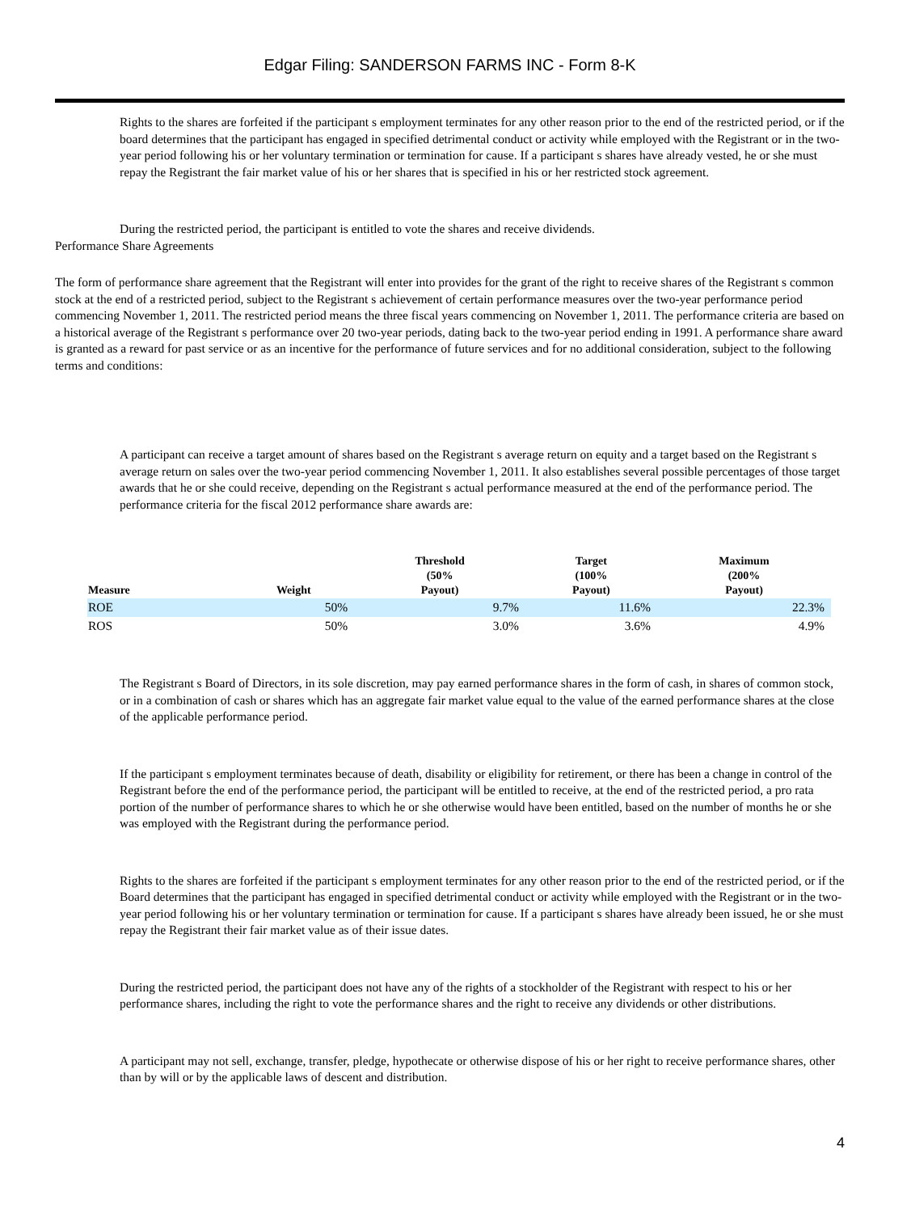Edgar Filing: SANDERSON FARMS INC - Form 8-K
Rights to the shares are forfeited if the participant s employment terminates for any other reason prior to the end of the restricted period, or if the board determines that the participant has engaged in specified detrimental conduct or activity while employed with the Registrant or in the two-year period following his or her voluntary termination or termination for cause. If a participant s shares have already vested, he or she must repay the Registrant the fair market value of his or her shares that is specified in his or her restricted stock agreement.
During the restricted period, the participant is entitled to vote the shares and receive dividends.
Performance Share Agreements
The form of performance share agreement that the Registrant will enter into provides for the grant of the right to receive shares of the Registrant s common stock at the end of a restricted period, subject to the Registrant s achievement of certain performance measures over the two-year performance period commencing November 1, 2011. The restricted period means the three fiscal years commencing on November 1, 2011. The performance criteria are based on a historical average of the Registrant s performance over 20 two-year periods, dating back to the two-year period ending in 1991. A performance share award is granted as a reward for past service or as an incentive for the performance of future services and for no additional consideration, subject to the following terms and conditions:
A participant can receive a target amount of shares based on the Registrant s average return on equity and a target based on the Registrant s average return on sales over the two-year period commencing November 1, 2011. It also establishes several possible percentages of those target awards that he or she could receive, depending on the Registrant s actual performance measured at the end of the performance period. The performance criteria for the fiscal 2012 performance share awards are:
| Measure | Weight | Threshold (50% Payout) | Target (100% Payout) | Maximum (200% Payout) |
| --- | --- | --- | --- | --- |
| ROE | 50% | 9.7% | 11.6% | 22.3% |
| ROS | 50% | 3.0% | 3.6% | 4.9% |
The Registrant s Board of Directors, in its sole discretion, may pay earned performance shares in the form of cash, in shares of common stock, or in a combination of cash or shares which has an aggregate fair market value equal to the value of the earned performance shares at the close of the applicable performance period.
If the participant s employment terminates because of death, disability or eligibility for retirement, or there has been a change in control of the Registrant before the end of the performance period, the participant will be entitled to receive, at the end of the restricted period, a pro rata portion of the number of performance shares to which he or she otherwise would have been entitled, based on the number of months he or she was employed with the Registrant during the performance period.
Rights to the shares are forfeited if the participant s employment terminates for any other reason prior to the end of the restricted period, or if the Board determines that the participant has engaged in specified detrimental conduct or activity while employed with the Registrant or in the two-year period following his or her voluntary termination or termination for cause. If a participant s shares have already been issued, he or she must repay the Registrant their fair market value as of their issue dates.
During the restricted period, the participant does not have any of the rights of a stockholder of the Registrant with respect to his or her performance shares, including the right to vote the performance shares and the right to receive any dividends or other distributions.
A participant may not sell, exchange, transfer, pledge, hypothecate or otherwise dispose of his or her right to receive performance shares, other than by will or by the applicable laws of descent and distribution.
4